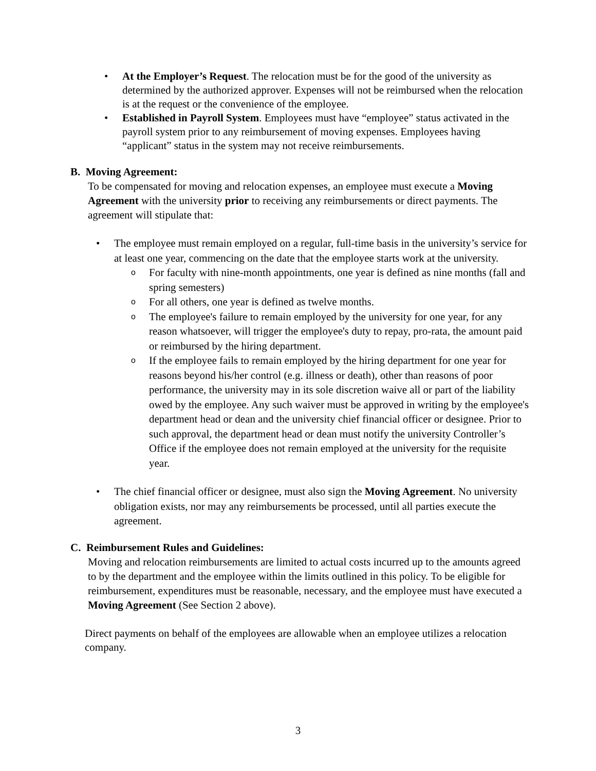• At the Employer’s Request. The relocation must be for the good of the university as determined by the authorized approver. Expenses will not be reimbursed when the relocation is at the request or the convenience of the employee.
• Established in Payroll System. Employees must have “employee” status activated in the payroll system prior to any reimbursement of moving expenses. Employees having “applicant” status in the system may not receive reimbursements.
B. Moving Agreement:
To be compensated for moving and relocation expenses, an employee must execute a Moving Agreement with the university prior to receiving any reimbursements or direct payments. The agreement will stipulate that:
• The employee must remain employed on a regular, full-time basis in the university’s service for at least one year, commencing on the date that the employee starts work at the university.
o For faculty with nine-month appointments, one year is defined as nine months (fall and spring semesters)
o For all others, one year is defined as twelve months.
o The employee's failure to remain employed by the university for one year, for any reason whatsoever, will trigger the employee's duty to repay, pro-rata, the amount paid or reimbursed by the hiring department.
o If the employee fails to remain employed by the hiring department for one year for reasons beyond his/her control (e.g. illness or death), other than reasons of poor performance, the university may in its sole discretion waive all or part of the liability owed by the employee. Any such waiver must be approved in writing by the employee's department head or dean and the university chief financial officer or designee. Prior to such approval, the department head or dean must notify the university Controller’s Office if the employee does not remain employed at the university for the requisite year.
• The chief financial officer or designee, must also sign the Moving Agreement. No university obligation exists, nor may any reimbursements be processed, until all parties execute the agreement.
C. Reimbursement Rules and Guidelines:
Moving and relocation reimbursements are limited to actual costs incurred up to the amounts agreed to by the department and the employee within the limits outlined in this policy. To be eligible for reimbursement, expenditures must be reasonable, necessary, and the employee must have executed a Moving Agreement (See Section 2 above).
Direct payments on behalf of the employees are allowable when an employee utilizes a relocation company.
3